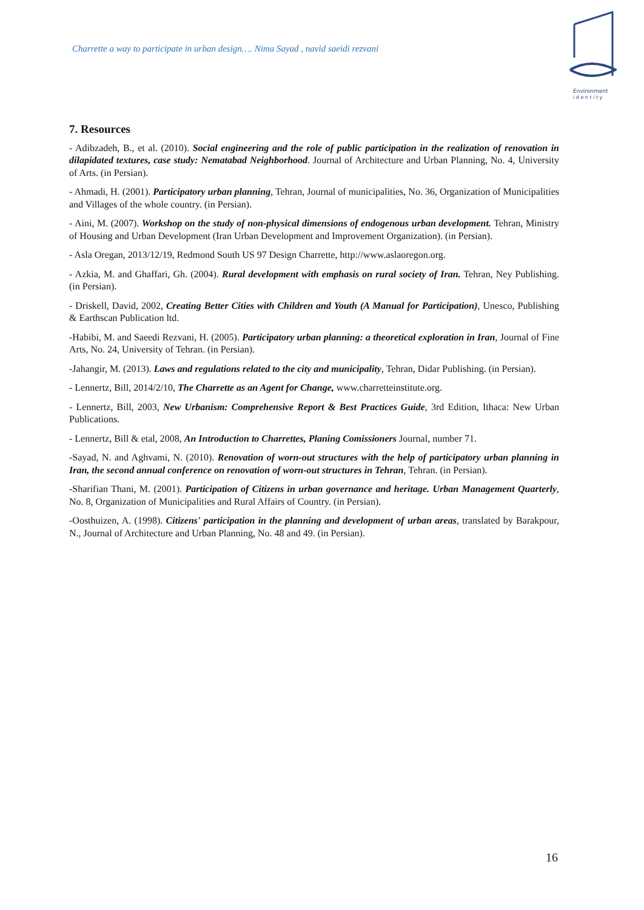Charrette a way to participate in urban design…. Nima Sayad , navid saeidi rezvani
Environment
i d e n t i t y
7. Resources
- Adibzadeh, B., et al. (2010). Social engineering and the role of public participation in the realization of renovation in dilapidated textures, case study: Nematabad Neighborhood. Journal of Architecture and Urban Planning, No. 4, University of Arts. (in Persian).
- Ahmadi, H. (2001). Participatory urban planning, Tehran, Journal of municipalities, No. 36, Organization of Municipalities and Villages of the whole country. (in Persian).
- Aini, M. (2007). Workshop on the study of non-physical dimensions of endogenous urban development. Tehran, Ministry of Housing and Urban Development (Iran Urban Development and Improvement Organization). (in Persian).
- Asla Oregan, 2013/12/19, Redmond South US 97 Design Charrette, http://www.aslaoregon.org.
- Azkia, M. and Ghaffari, Gh. (2004). Rural development with emphasis on rural society of Iran. Tehran, Ney Publishing. (in Persian).
- Driskell, David, 2002, Creating Better Cities with Children and Youth (A Manual for Participation), Unesco, Publishing & Earthscan Publication ltd.
-Habibi, M. and Saeedi Rezvani, H. (2005). Participatory urban planning: a theoretical exploration in Iran, Journal of Fine Arts, No. 24, University of Tehran. (in Persian).
-Jahangir, M. (2013). Laws and regulations related to the city and municipality, Tehran, Didar Publishing. (in Persian).
- Lennertz, Bill, 2014/2/10, The Charrette as an Agent for Change, www.charretteinstitute.org.
- Lennertz, Bill, 2003, New Urbanism: Comprehensive Report & Best Practices Guide, 3rd Edition, Ithaca: New Urban Publications.
- Lennertz, Bill & etal, 2008, An Introduction to Charrettes, Planing Comissioners Journal, number 71.
-Sayad, N. and Aghvami, N. (2010). Renovation of worn-out structures with the help of participatory urban planning in Iran, the second annual conference on renovation of worn-out structures in Tehran, Tehran. (in Persian).
-Sharifian Thani, M. (2001). Participation of Citizens in urban governance and heritage. Urban Management Quarterly, No. 8, Organization of Municipalities and Rural Affairs of Country. (in Persian).
-Oosthuizen, A. (1998). Citizens' participation in the planning and development of urban areas, translated by Barakpour, N., Journal of Architecture and Urban Planning, No. 48 and 49. (in Persian).
16